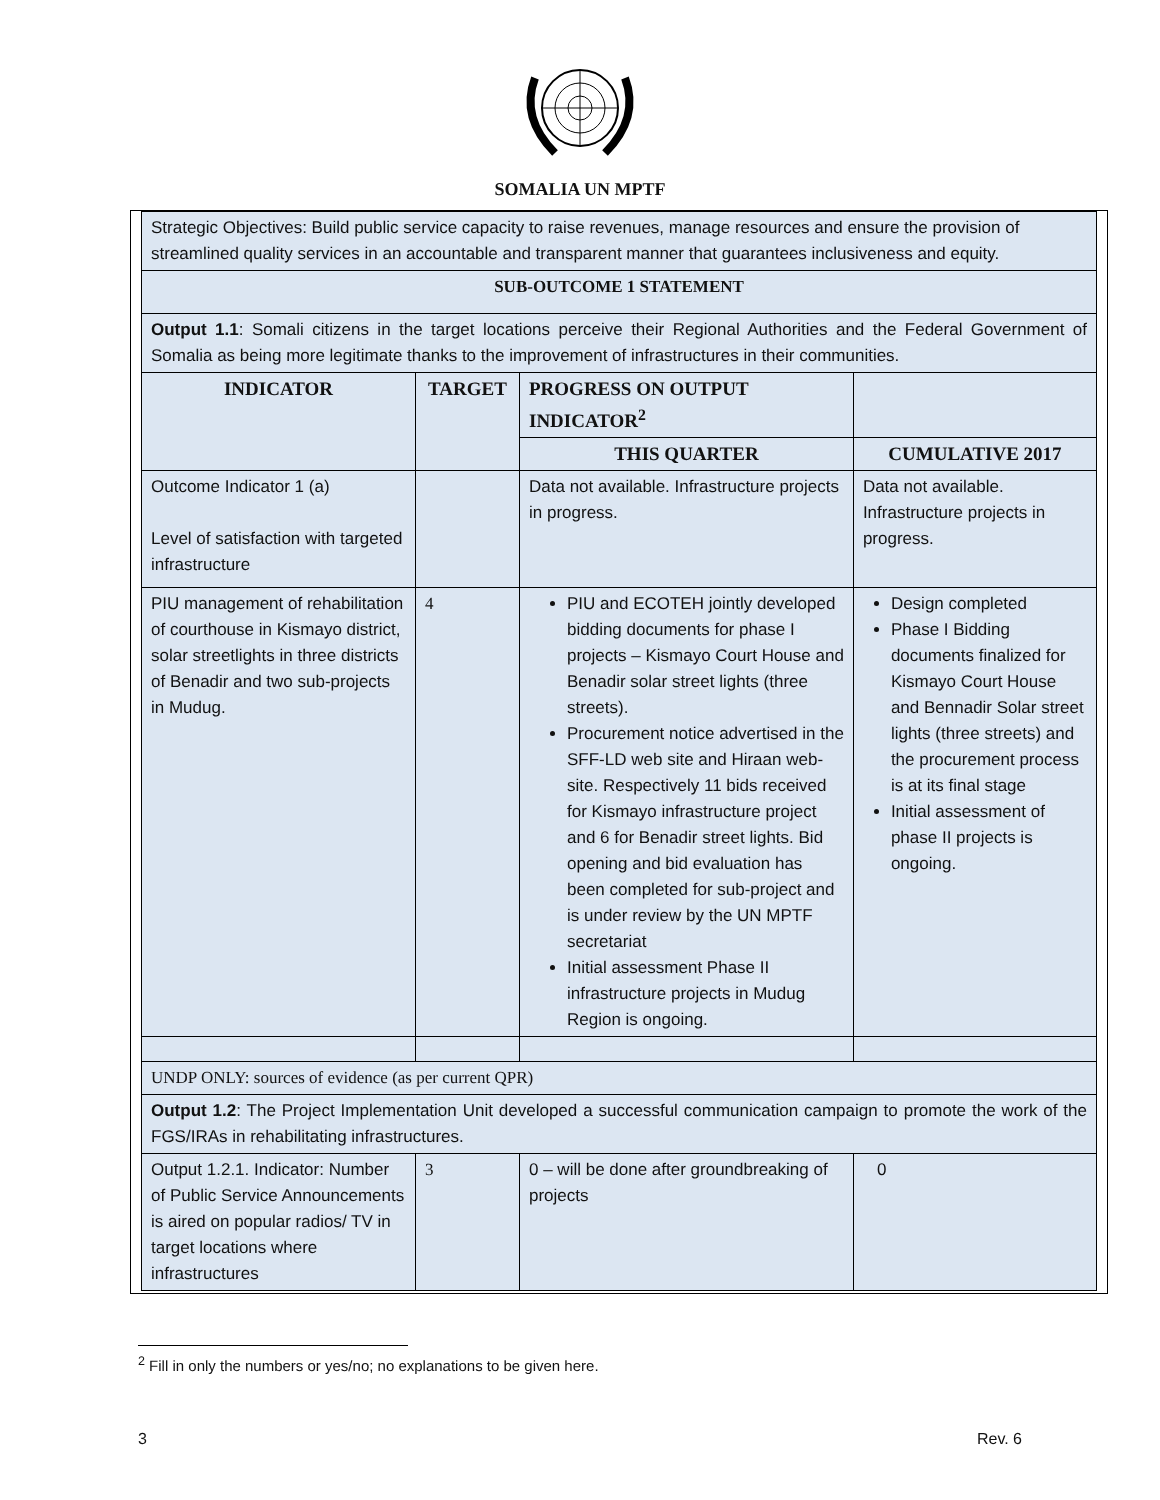SOMALIA UN MPTF
| Strategic Objectives: Build public service capacity to raise revenues, manage resources and ensure the provision of streamlined quality services in an accountable and transparent manner that guarantees inclusiveness and equity. | | | | |
| SUB-OUTCOME 1 STATEMENT | | | | |
| Output 1.1 : Somali citizens in the target locations perceive their Regional Authorities and the Federal Government of Somalia as being more legitimate thanks to the improvement of infrastructures in their communities. | | | | |
| INDICATOR | TARGET | PROGRESS ON OUTPUT INDICATOR<sup>2</sup> | | |
| | | THIS QUARTER | | CUMULATIVE 2017 |
| Outcome Indicator 1 (a) Level of satisfaction with targeted infrastructure | | Data not available. Infrastructure projects in progress. | | Data not available. Infrastructure projects in progress. |
| PIU management of rehabilitation of courthouse in Kismayo district, solar streetlights in three districts of Benadir and two sub-projects in Mudug. | 4 | PIU and ECOTEH jointly developed bidding documents for phase I projects – Kismayo Court House and Benadir solar street lights (three streets). Procurement notice advertised in the SFF-LD web site and Hiraan web-site. Respectively 11 bids received for Kismayo infrastructure project and 6 for Benadir street lights. Bid opening and bid evaluation has been completed for sub-project and is under review by the UN MPTF secretariat Initial assessment Phase II infrastructure projects in Mudug Region is ongoing. | | Design completed Phase I Bidding documents finalized for Kismayo Court House and Bennadir Solar street lights (three streets) and the procurement process is at its final stage Initial assessment of phase II projects is ongoing. |
| UNDP ONLY: sources of evidence (as per current QPR) | | | | |
| Output 1.2 : The Project Implementation Unit developed a successful communication campaign to promote the work of the FGS/IRAs in rehabilitating infrastructures. | | | | |
| Output 1.2.1. Indicator: Number of Public Service Announcements is aired on popular radios/ TV in target locations where infrastructures | 3 | | 0 – will be done after groundbreaking of projects | 0 |
<sup>2</sup> Fill in only the numbers or yes/no; no explanations to be given here.
3 Rev. 6